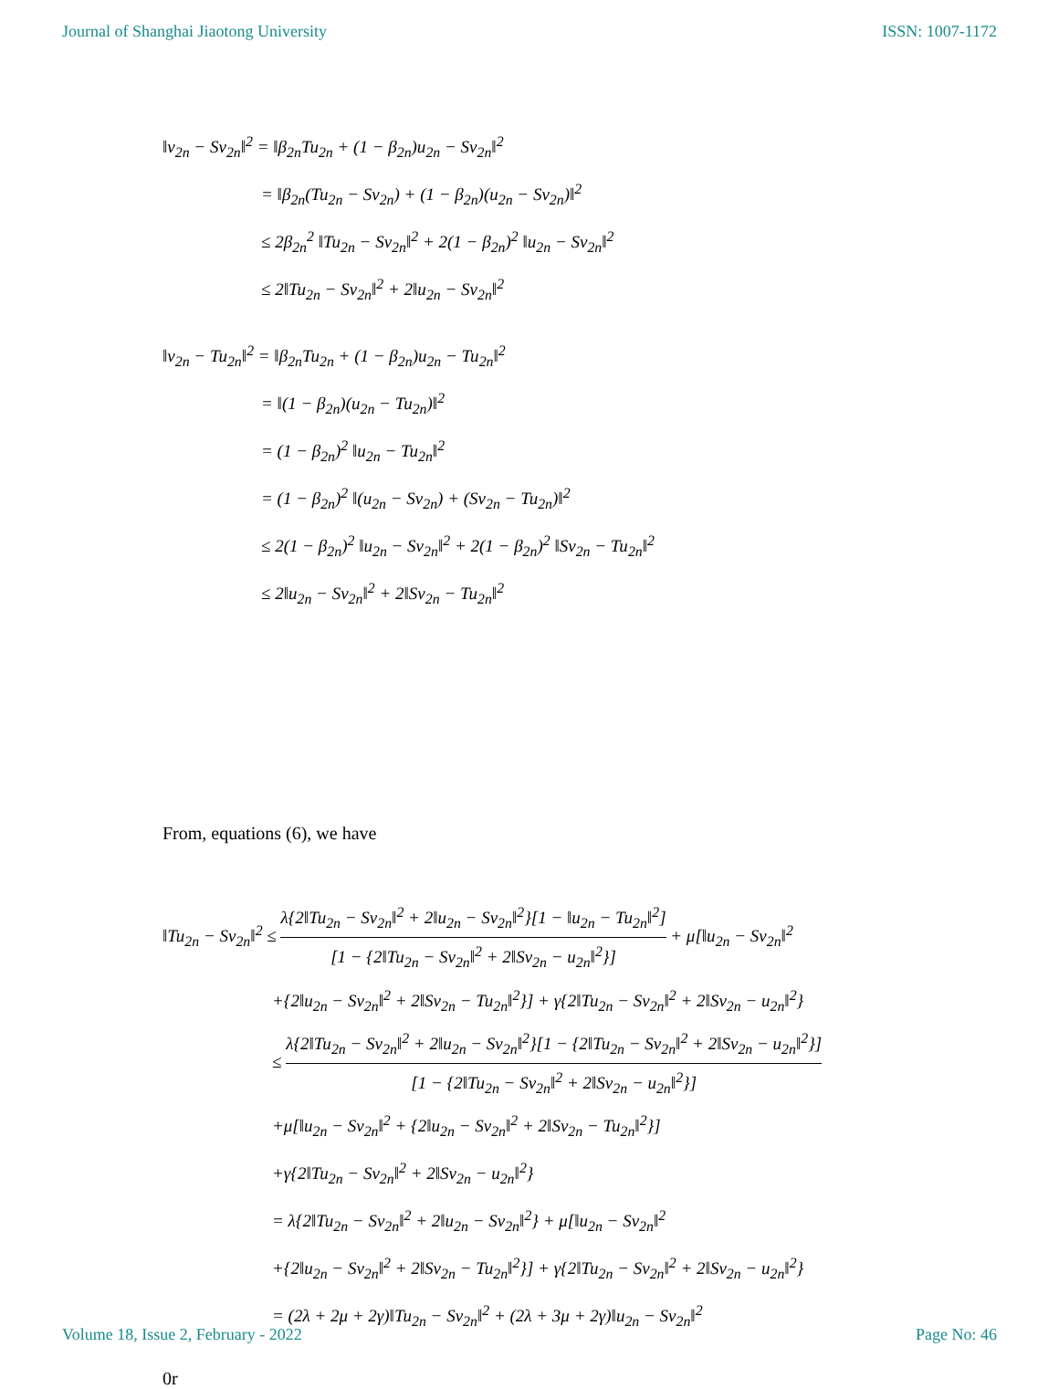Journal of Shanghai Jiaotong University ISSN: 1007-1172
‖v<sub>2n</sub> − Sv<sub>2n</sub>‖<sup>2</sup> = ‖β<sub>2n</sub>Tu<sub>2n</sub> + (1 − β<sub>2n</sub>)u<sub>2n</sub> − Sv<sub>2n</sub>‖<sup>2</sup>
= ‖β<sub>2n</sub>(Tu<sub>2n</sub> − Sv<sub>2n</sub>) + (1 − β<sub>2n</sub>)(u<sub>2n</sub> − Sv<sub>2n</sub>)‖<sup>2</sup>
≤ 2β<sub>2n</sub><sup>2</sup> ‖Tu<sub>2n</sub> − Sv<sub>2n</sub>‖<sup>2</sup> + 2(1 − β<sub>2n</sub>)<sup>2</sup> ‖u<sub>2n</sub> − Sv<sub>2n</sub>‖<sup>2</sup>
≤ 2‖Tu<sub>2n</sub> − Sv<sub>2n</sub>‖<sup>2</sup> + 2‖u<sub>2n</sub> − Sv<sub>2n</sub>‖<sup>2</sup>
‖v<sub>2n</sub> − Tu<sub>2n</sub>‖<sup>2</sup> = ‖β<sub>2n</sub>Tu<sub>2n</sub> + (1 − β<sub>2n</sub>)u<sub>2n</sub> − Tu<sub>2n</sub>‖<sup>2</sup>
= ‖(1 − β<sub>2n</sub>)(u<sub>2n</sub> − Tu<sub>2n</sub>)‖<sup>2</sup>
= (1 − β<sub>2n</sub>)<sup>2</sup> ‖u<sub>2n</sub> − Tu<sub>2n</sub>‖<sup>2</sup>
= (1 − β<sub>2n</sub>)<sup>2</sup> ‖(u<sub>2n</sub> − Sv<sub>2n</sub>) + (Sv<sub>2n</sub> − Tu<sub>2n</sub>)‖<sup>2</sup>
≤ 2(1 − β<sub>2n</sub>)<sup>2</sup> ‖u<sub>2n</sub> − Sv<sub>2n</sub>‖<sup>2</sup> + 2(1 − β<sub>2n</sub>)<sup>2</sup> ‖Sv<sub>2n</sub> − Tu<sub>2n</sub>‖<sup>2</sup>
≤ 2‖u<sub>2n</sub> − Sv<sub>2n</sub>‖<sup>2</sup> + 2‖Sv<sub>2n</sub> − Tu<sub>2n</sub>‖<sup>2</sup>
From, equations (6), we have
‖Tu<sub>2n</sub> − Sv<sub>2n</sub>‖<sup>2</sup> ≤ λ{2‖Tu<sub>2n</sub> − Sv<sub>2n</sub>‖<sup>2</sup> + 2‖u<sub>2n</sub> − Sv<sub>2n</sub>‖<sup>2</sup>}[1 − ‖u<sub>2n</sub> − Tu<sub>2n</sub>‖<sup>2</sup>] [1 − {2‖Tu<sub>2n</sub> − Sv<sub>2n</sub>‖<sup>2</sup> + 2‖Sv<sub>2n</sub> − u<sub>2n</sub>‖<sup>2</sup>}] + μ[‖u<sub>2n</sub> − Sv<sub>2n</sub>‖<sup>2</sup>
+{2‖u<sub>2n</sub> − Sv<sub>2n</sub>‖<sup>2</sup> + 2‖Sv<sub>2n</sub> − Tu<sub>2n</sub>‖<sup>2</sup>}] + γ{2‖Tu<sub>2n</sub> − Sv<sub>2n</sub>‖<sup>2</sup> + 2‖Sv<sub>2n</sub> − u<sub>2n</sub>‖<sup>2</sup>}
≤ λ{2‖Tu<sub>2n</sub> − Sv<sub>2n</sub>‖<sup>2</sup> + 2‖u<sub>2n</sub> − Sv<sub>2n</sub>‖<sup>2</sup>}[1 − {2‖Tu<sub>2n</sub> − Sv<sub>2n</sub>‖<sup>2</sup> + 2‖Sv<sub>2n</sub> − u<sub>2n</sub>‖<sup>2</sup>}] [1 − {2‖Tu<sub>2n</sub> − Sv<sub>2n</sub>‖<sup>2</sup> + 2‖Sv<sub>2n</sub> − u<sub>2n</sub>‖<sup>2</sup>}]
+μ[‖u<sub>2n</sub> − Sv<sub>2n</sub>‖<sup>2</sup> + {2‖u<sub>2n</sub> − Sv<sub>2n</sub>‖<sup>2</sup> + 2‖Sv<sub>2n</sub> − Tu<sub>2n</sub>‖<sup>2</sup>}]
+γ{2‖Tu<sub>2n</sub> − Sv<sub>2n</sub>‖<sup>2</sup> + 2‖Sv<sub>2n</sub> − u<sub>2n</sub>‖<sup>2</sup>}
= λ{2‖Tu<sub>2n</sub> − Sv<sub>2n</sub>‖<sup>2</sup> + 2‖u<sub>2n</sub> − Sv<sub>2n</sub>‖<sup>2</sup>} + μ[‖u<sub>2n</sub> − Sv<sub>2n</sub>‖<sup>2</sup>
+{2‖u<sub>2n</sub> − Sv<sub>2n</sub>‖<sup>2</sup> + 2‖Sv<sub>2n</sub> − Tu<sub>2n</sub>‖<sup>2</sup>}] + γ{2‖Tu<sub>2n</sub> − Sv<sub>2n</sub>‖<sup>2</sup> + 2‖Sv<sub>2n</sub> − u<sub>2n</sub>‖<sup>2</sup>}
= (2λ + 2μ + 2γ)‖Tu<sub>2n</sub> − Sv<sub>2n</sub>‖<sup>2</sup> + (2λ + 3μ + 2γ)‖u<sub>2n</sub> − Sv<sub>2n</sub>‖<sup>2</sup>
0r
Volume 18, Issue 2, February - 2022 Page No: 46